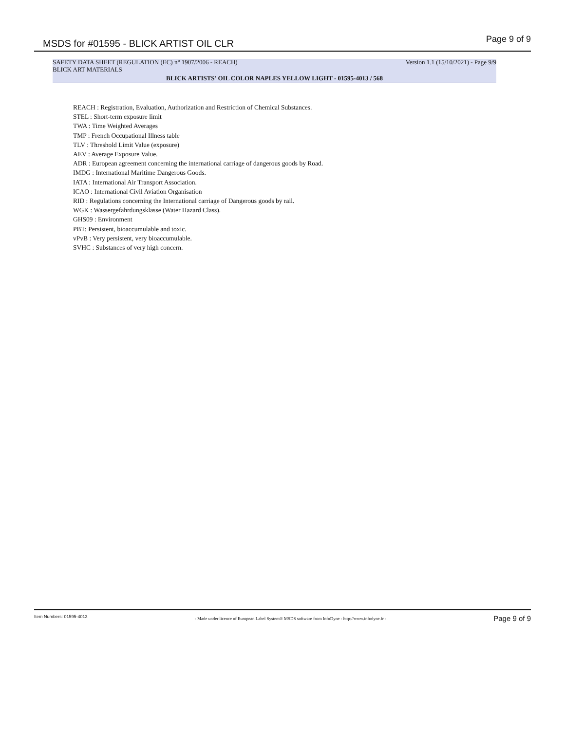MSDS for #01595 - BLICK ARTIST OIL CLR
Page 9 of 9
SAFETY DATA SHEET (REGULATION (EC) n° 1907/2006 - REACH) Version 1.1 (15/10/2021) - Page 9/9
BLICK ART MATERIALS
BLICK ARTISTS' OIL COLOR NAPLES YELLOW LIGHT - 01595-4013 / 568
REACH : Registration, Evaluation, Authorization and Restriction of Chemical Substances.
STEL : Short-term exposure limit
TWA : Time Weighted Averages
TMP : French Occupational Illness table
TLV : Threshold Limit Value (exposure)
AEV : Average Exposure Value.
ADR : European agreement concerning the international carriage of dangerous goods by Road.
IMDG : International Maritime Dangerous Goods.
IATA : International Air Transport Association.
ICAO : International Civil Aviation Organisation
RID : Regulations concerning the International carriage of Dangerous goods by rail.
WGK : Wassergefahrdungsklasse (Water Hazard Class).
GHS09 : Environment
PBT: Persistent, bioaccumulable and toxic.
vPvB : Very persistent, very bioaccumulable.
SVHC : Substances of very high concern.
Item Numbers: 01595-4013 - Made under licence of European Label System® MSDS software from InfoDyne - http://www.infodyne.fr - Page 9 of 9